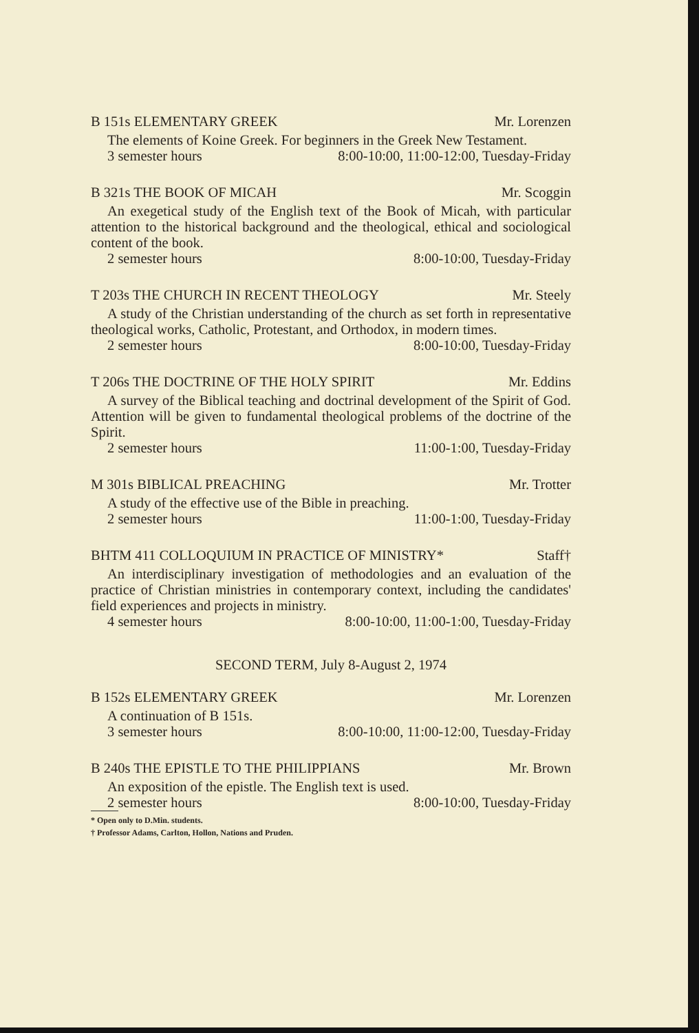B 151s ELEMENTARY GREEK Mr. Lorenzen
The elements of Koine Greek. For beginners in the Greek New Testament.
3 semester hours 8:00-10:00, 11:00-12:00, Tuesday-Friday
B 321s THE BOOK OF MICAH Mr. Scoggin
An exegetical study of the English text of the Book of Micah, with particular attention to the historical background and the theological, ethical and sociological content of the book.
2 semester hours 8:00-10:00, Tuesday-Friday
T 203s THE CHURCH IN RECENT THEOLOGY Mr. Steely
A study of the Christian understanding of the church as set forth in representative theological works, Catholic, Protestant, and Orthodox, in modern times.
2 semester hours 8:00-10:00, Tuesday-Friday
T 206s THE DOCTRINE OF THE HOLY SPIRIT Mr. Eddins
A survey of the Biblical teaching and doctrinal development of the Spirit of God. Attention will be given to fundamental theological problems of the doctrine of the Spirit.
2 semester hours 11:00-1:00, Tuesday-Friday
M 301s BIBLICAL PREACHING Mr. Trotter
A study of the effective use of the Bible in preaching.
2 semester hours 11:00-1:00, Tuesday-Friday
BHTM 411 COLLOQUIUM IN PRACTICE OF MINISTRY* Staff†
An interdisciplinary investigation of methodologies and an evaluation of the practice of Christian ministries in contemporary context, including the candidates' field experiences and projects in ministry.
4 semester hours 8:00-10:00, 11:00-1:00, Tuesday-Friday
SECOND TERM, July 8-August 2, 1974
B 152s ELEMENTARY GREEK Mr. Lorenzen
A continuation of B 151s.
3 semester hours 8:00-10:00, 11:00-12:00, Tuesday-Friday
B 240s THE EPISTLE TO THE PHILIPPIANS Mr. Brown
An exposition of the epistle. The English text is used.
2 semester hours 8:00-10:00, Tuesday-Friday
* Open only to D.Min. students.
† Professor Adams, Carlton, Hollon, Nations and Pruden.